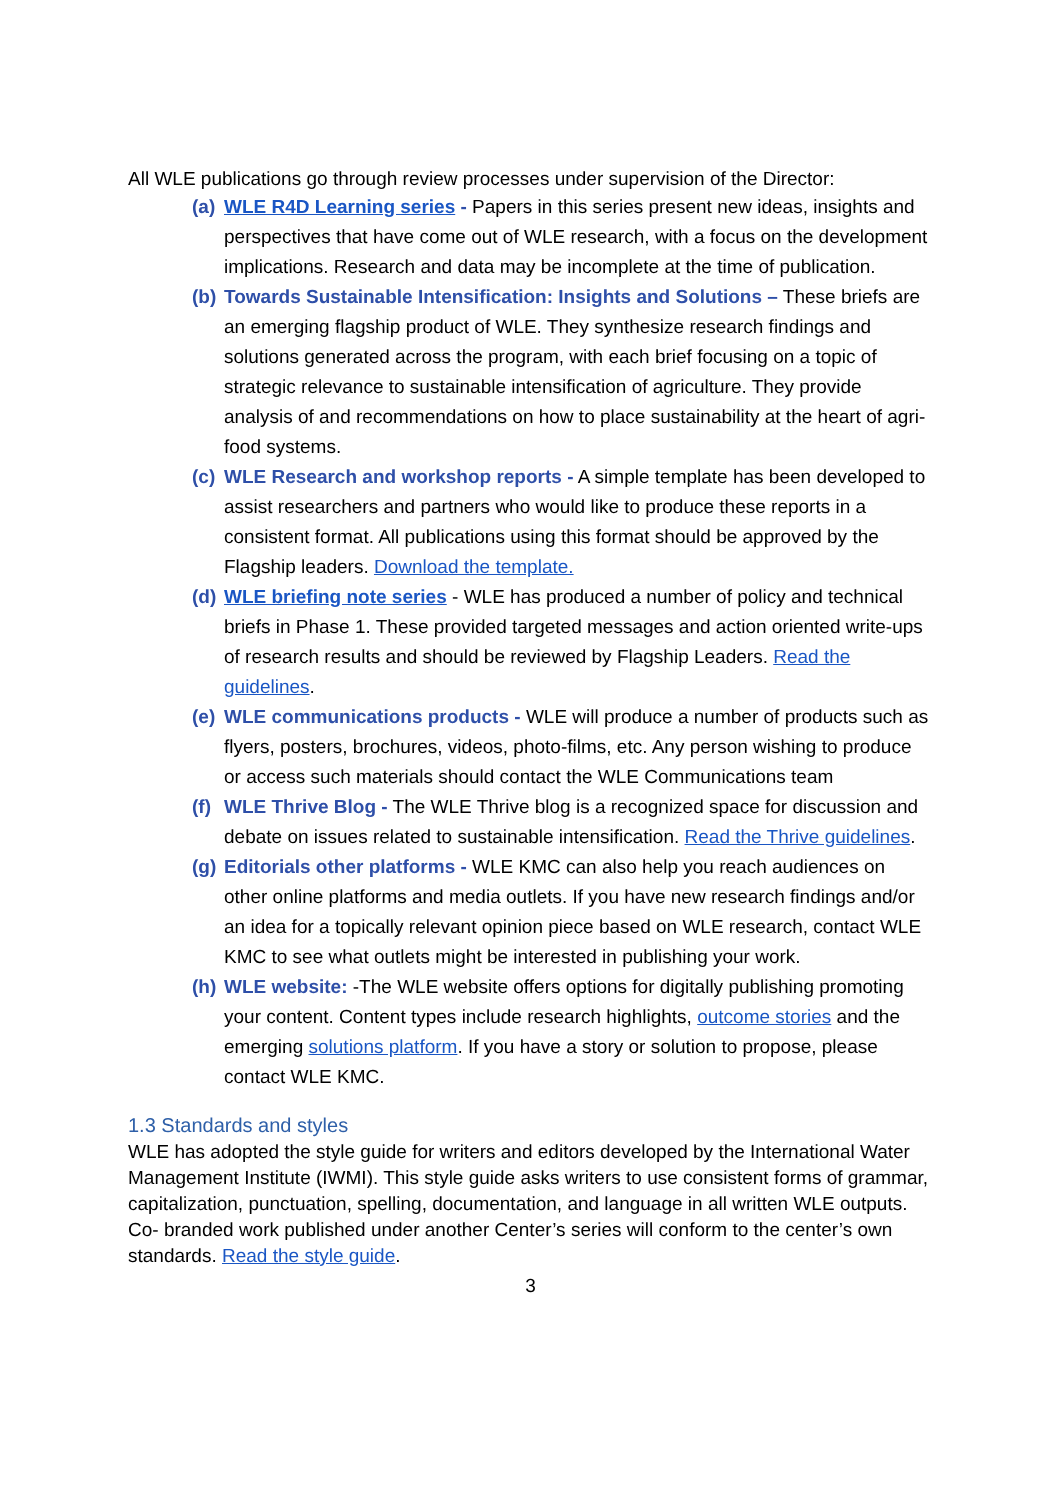All WLE publications go through review processes under supervision of the Director:
(a) WLE R4D Learning series - Papers in this series present new ideas, insights and perspectives that have come out of WLE research, with a focus on the development implications. Research and data may be incomplete at the time of publication.
(b) Towards Sustainable Intensification: Insights and Solutions – These briefs are an emerging flagship product of WLE. They synthesize research findings and solutions generated across the program, with each brief focusing on a topic of strategic relevance to sustainable intensification of agriculture. They provide analysis of and recommendations on how to place sustainability at the heart of agri-food systems.
(c) WLE Research and workshop reports - A simple template has been developed to assist researchers and partners who would like to produce these reports in a consistent format. All publications using this format should be approved by the Flagship leaders. Download the template.
(d) WLE briefing note series - WLE has produced a number of policy and technical briefs in Phase 1. These provided targeted messages and action oriented write-ups of research results and should be reviewed by Flagship Leaders. Read the guidelines.
(e) WLE communications products - WLE will produce a number of products such as flyers, posters, brochures, videos, photo-films, etc. Any person wishing to produce or access such materials should contact the WLE Communications team
(f) WLE Thrive Blog - The WLE Thrive blog is a recognized space for discussion and debate on issues related to sustainable intensification. Read the Thrive guidelines.
(g) Editorials other platforms - WLE KMC can also help you reach audiences on other online platforms and media outlets. If you have new research findings and/or an idea for a topically relevant opinion piece based on WLE research, contact WLE KMC to see what outlets might be interested in publishing your work.
(h) WLE website: -The WLE website offers options for digitally publishing promoting your content. Content types include research highlights, outcome stories and the emerging solutions platform. If you have a story or solution to propose, please contact WLE KMC.
1.3 Standards and styles
WLE has adopted the style guide for writers and editors developed by the International Water Management Institute (IWMI). This style guide asks writers to use consistent forms of grammar, capitalization, punctuation, spelling, documentation, and language in all written WLE outputs. Co- branded work published under another Center’s series will conform to the center’s own standards. Read the style guide.
3